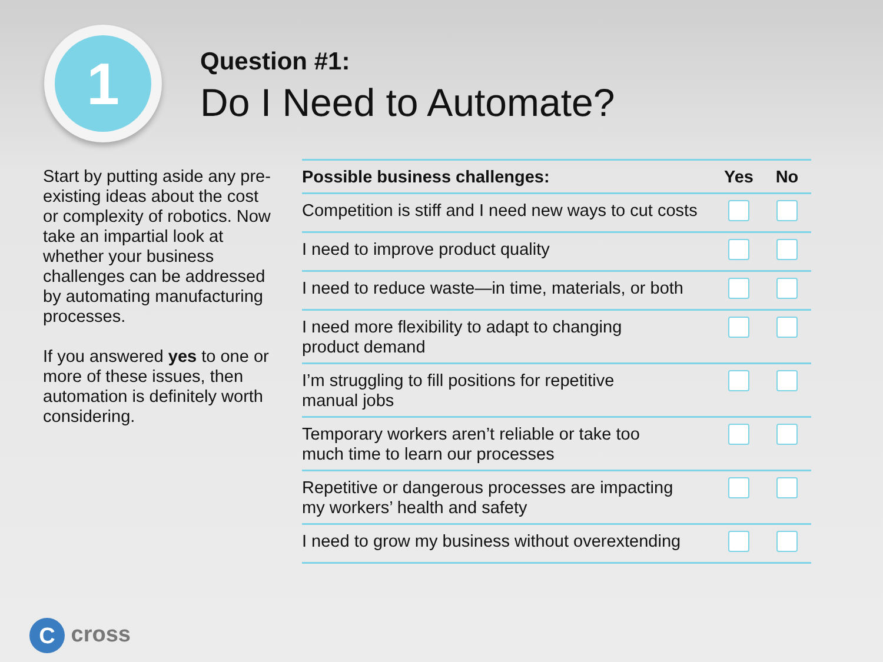1
Question #1:
Do I Need to Automate?
Start by putting aside any pre-existing ideas about the cost or complexity of robotics. Now take an impartial look at whether your business challenges can be addressed by automating manufacturing processes.
If you answered yes to one or more of these issues, then automation is definitely worth considering.
| Possible business challenges: | Yes | No |
| --- | --- | --- |
| Competition is stiff and I need new ways to cut costs | | |
| I need to improve product quality | | |
| I need to reduce waste—in time, materials, or both | | |
| I need more flexibility to adapt to changing product demand | | |
| I’m struggling to fill positions for repetitive manual jobs | | |
| Temporary workers aren’t reliable or take too much time to learn our processes | | |
| Repetitive or dangerous processes are impacting my workers’ health and safety | | |
| I need to grow my business without overextending | | |
C cross